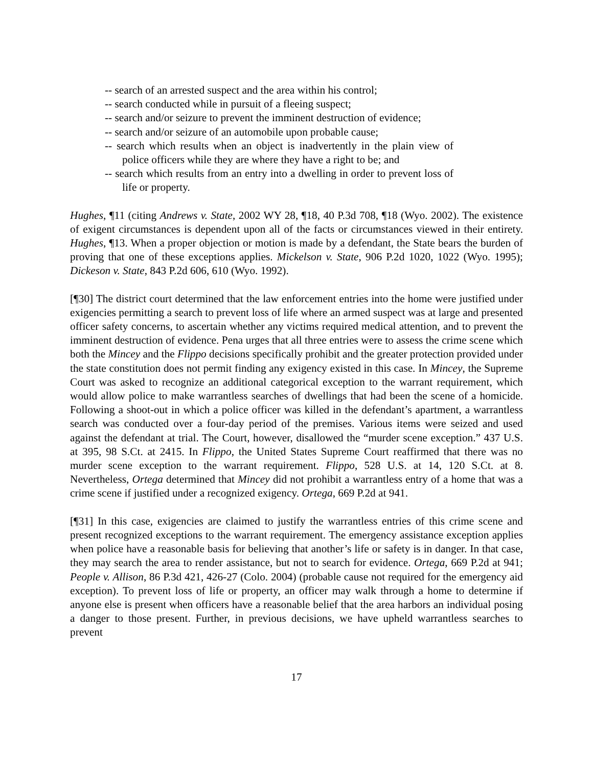-- search of an arrested suspect and the area within his control;
-- search conducted while in pursuit of a fleeing suspect;
-- search and/or seizure to prevent the imminent destruction of evidence;
-- search and/or seizure of an automobile upon probable cause;
-- search which results when an object is inadvertently in the plain view of police officers while they are where they have a right to be; and
-- search which results from an entry into a dwelling in order to prevent loss of life or property.
Hughes, ¶11 (citing Andrews v. State, 2002 WY 28, ¶18, 40 P.3d 708, ¶18 (Wyo. 2002). The existence of exigent circumstances is dependent upon all of the facts or circumstances viewed in their entirety. Hughes, ¶13. When a proper objection or motion is made by a defendant, the State bears the burden of proving that one of these exceptions applies. Mickelson v. State, 906 P.2d 1020, 1022 (Wyo. 1995); Dickeson v. State, 843 P.2d 606, 610 (Wyo. 1992).
[¶30] The district court determined that the law enforcement entries into the home were justified under exigencies permitting a search to prevent loss of life where an armed suspect was at large and presented officer safety concerns, to ascertain whether any victims required medical attention, and to prevent the imminent destruction of evidence. Pena urges that all three entries were to assess the crime scene which both the Mincey and the Flippo decisions specifically prohibit and the greater protection provided under the state constitution does not permit finding any exigency existed in this case. In Mincey, the Supreme Court was asked to recognize an additional categorical exception to the warrant requirement, which would allow police to make warrantless searches of dwellings that had been the scene of a homicide. Following a shoot-out in which a police officer was killed in the defendant’s apartment, a warrantless search was conducted over a four-day period of the premises. Various items were seized and used against the defendant at trial. The Court, however, disallowed the “murder scene exception.” 437 U.S. at 395, 98 S.Ct. at 2415. In Flippo, the United States Supreme Court reaffirmed that there was no murder scene exception to the warrant requirement. Flippo, 528 U.S. at 14, 120 S.Ct. at 8. Nevertheless, Ortega determined that Mincey did not prohibit a warrantless entry of a home that was a crime scene if justified under a recognized exigency. Ortega, 669 P.2d at 941.
[¶31] In this case, exigencies are claimed to justify the warrantless entries of this crime scene and present recognized exceptions to the warrant requirement. The emergency assistance exception applies when police have a reasonable basis for believing that another’s life or safety is in danger. In that case, they may search the area to render assistance, but not to search for evidence. Ortega, 669 P.2d at 941; People v. Allison, 86 P.3d 421, 426-27 (Colo. 2004) (probable cause not required for the emergency aid exception). To prevent loss of life or property, an officer may walk through a home to determine if anyone else is present when officers have a reasonable belief that the area harbors an individual posing a danger to those present. Further, in previous decisions, we have upheld warrantless searches to prevent
17